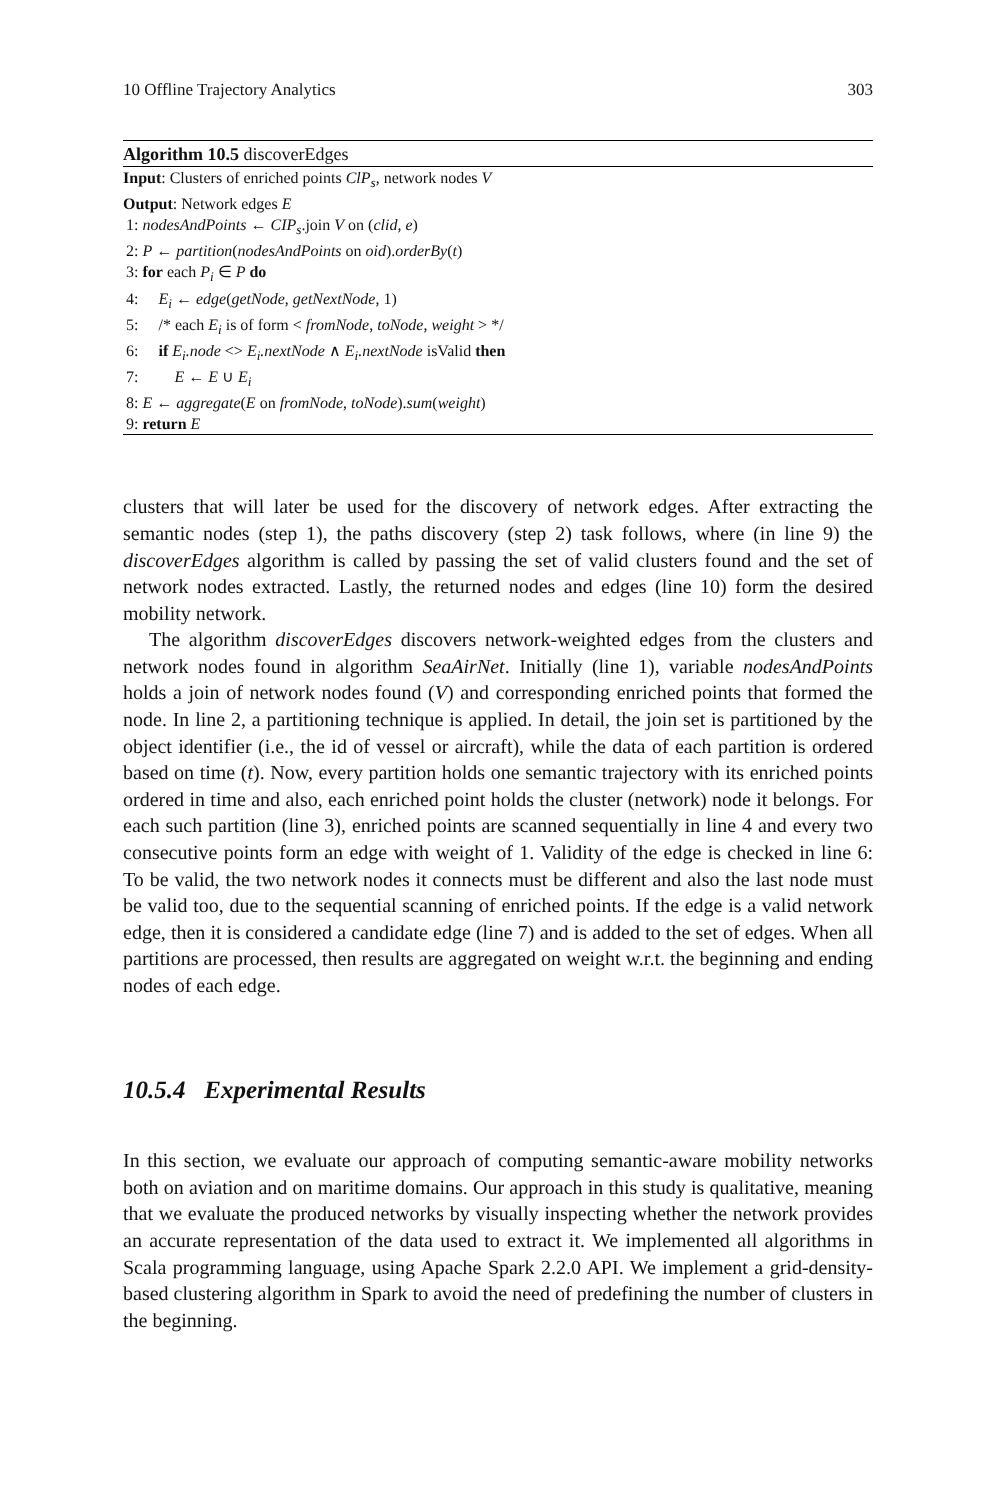10 Offline Trajectory Analytics 303
Algorithm 10.5 discoverEdges
Input: Clusters of enriched points ClP<sub>s</sub>, network nodes V
Output: Network edges E
1: nodesAndPoints ← CIP<sub>s</sub>.join V on (clid, e)
2: P ← partition(nodesAndPoints on oid).orderBy(t)
3: for each P<sub>i</sub> ∈ P do
4: E<sub>i</sub> ← edge(getNode, getNextNode, 1)
5: /* each E<sub>i</sub> is of form < fromNode, toNode, weight > */
6: if E<sub>i</sub>.node <> E<sub>i</sub>.nextNode ∧ E<sub>i</sub>.nextNode isValid then
7: E ← E ∪ E<sub>i</sub>
8: E ← aggregate(E on fromNode, toNode).sum(weight)
9: return E
clusters that will later be used for the discovery of network edges. After extracting the semantic nodes (step 1), the paths discovery (step 2) task follows, where (in line 9) the discoverEdges algorithm is called by passing the set of valid clusters found and the set of network nodes extracted. Lastly, the returned nodes and edges (line 10) form the desired mobility network.
The algorithm discoverEdges discovers network-weighted edges from the clusters and network nodes found in algorithm SeaAirNet. Initially (line 1), variable nodesAndPoints holds a join of network nodes found (V) and corresponding enriched points that formed the node. In line 2, a partitioning technique is applied. In detail, the join set is partitioned by the object identifier (i.e., the id of vessel or aircraft), while the data of each partition is ordered based on time (t). Now, every partition holds one semantic trajectory with its enriched points ordered in time and also, each enriched point holds the cluster (network) node it belongs. For each such partition (line 3), enriched points are scanned sequentially in line 4 and every two consecutive points form an edge with weight of 1. Validity of the edge is checked in line 6: To be valid, the two network nodes it connects must be different and also the last node must be valid too, due to the sequential scanning of enriched points. If the edge is a valid network edge, then it is considered a candidate edge (line 7) and is added to the set of edges. When all partitions are processed, then results are aggregated on weight w.r.t. the beginning and ending nodes of each edge.
10.5.4 Experimental Results
In this section, we evaluate our approach of computing semantic-aware mobility networks both on aviation and on maritime domains. Our approach in this study is qualitative, meaning that we evaluate the produced networks by visually inspecting whether the network provides an accurate representation of the data used to extract it. We implemented all algorithms in Scala programming language, using Apache Spark 2.2.0 API. We implement a grid-density-based clustering algorithm in Spark to avoid the need of predefining the number of clusters in the beginning.